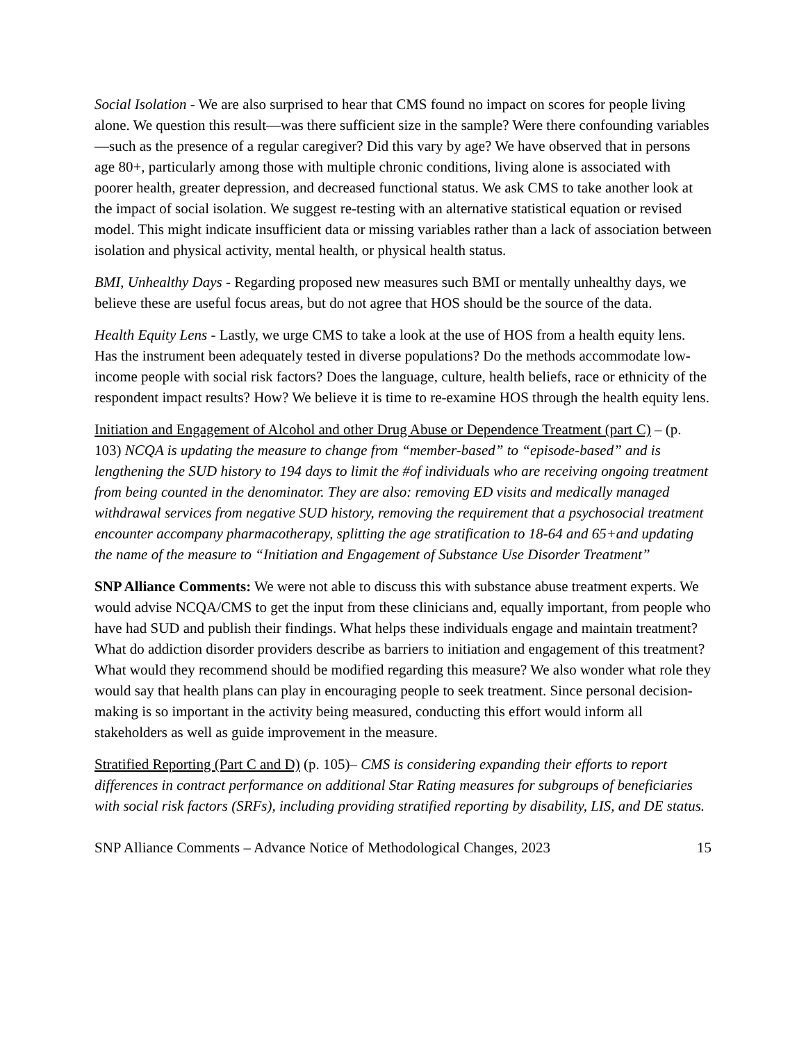Social Isolation - We are also surprised to hear that CMS found no impact on scores for people living alone. We question this result—was there sufficient size in the sample? Were there confounding variables—such as the presence of a regular caregiver? Did this vary by age? We have observed that in persons age 80+, particularly among those with multiple chronic conditions, living alone is associated with poorer health, greater depression, and decreased functional status. We ask CMS to take another look at the impact of social isolation. We suggest re-testing with an alternative statistical equation or revised model. This might indicate insufficient data or missing variables rather than a lack of association between isolation and physical activity, mental health, or physical health status.
BMI, Unhealthy Days - Regarding proposed new measures such BMI or mentally unhealthy days, we believe these are useful focus areas, but do not agree that HOS should be the source of the data.
Health Equity Lens - Lastly, we urge CMS to take a look at the use of HOS from a health equity lens. Has the instrument been adequately tested in diverse populations? Do the methods accommodate low- income people with social risk factors? Does the language, culture, health beliefs, race or ethnicity of the respondent impact results? How? We believe it is time to re-examine HOS through the health equity lens.
Initiation and Engagement of Alcohol and other Drug Abuse or Dependence Treatment (part C) – (p. 103) NCQA is updating the measure to change from “member-based” to “episode-based” and is lengthening the SUD history to 194 days to limit the #of individuals who are receiving ongoing treatment from being counted in the denominator. They are also: removing ED visits and medically managed withdrawal services from negative SUD history, removing the requirement that a psychosocial treatment encounter accompany pharmacotherapy, splitting the age stratification to 18-64 and 65+and updating the name of the measure to “Initiation and Engagement of Substance Use Disorder Treatment”
SNP Alliance Comments: We were not able to discuss this with substance abuse treatment experts. We would advise NCQA/CMS to get the input from these clinicians and, equally important, from people who have had SUD and publish their findings. What helps these individuals engage and maintain treatment? What do addiction disorder providers describe as barriers to initiation and engagement of this treatment? What would they recommend should be modified regarding this measure? We also wonder what role they would say that health plans can play in encouraging people to seek treatment. Since personal decision-making is so important in the activity being measured, conducting this effort would inform all stakeholders as well as guide improvement in the measure.
Stratified Reporting (Part C and D) (p. 105)– CMS is considering expanding their efforts to report differences in contract performance on additional Star Rating measures for subgroups of beneficiaries with social risk factors (SRFs), including providing stratified reporting by disability, LIS, and DE status.
SNP Alliance Comments – Advance Notice of Methodological Changes, 2023 15